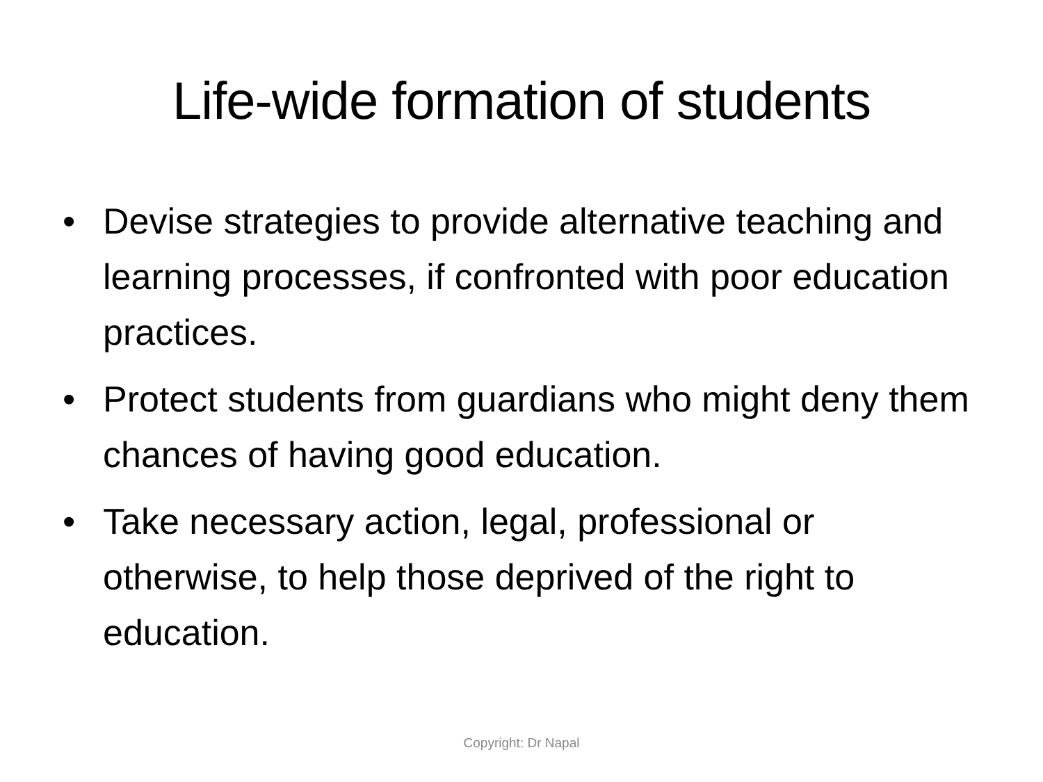Life-wide formation of students
• Devise strategies to provide alternative teaching and learning processes, if confronted with poor education practices.
• Protect students from guardians who might deny them chances of having good education.
• Take necessary action, legal, professional or otherwise, to help those deprived of the right to education.
Copyright: Dr Napal